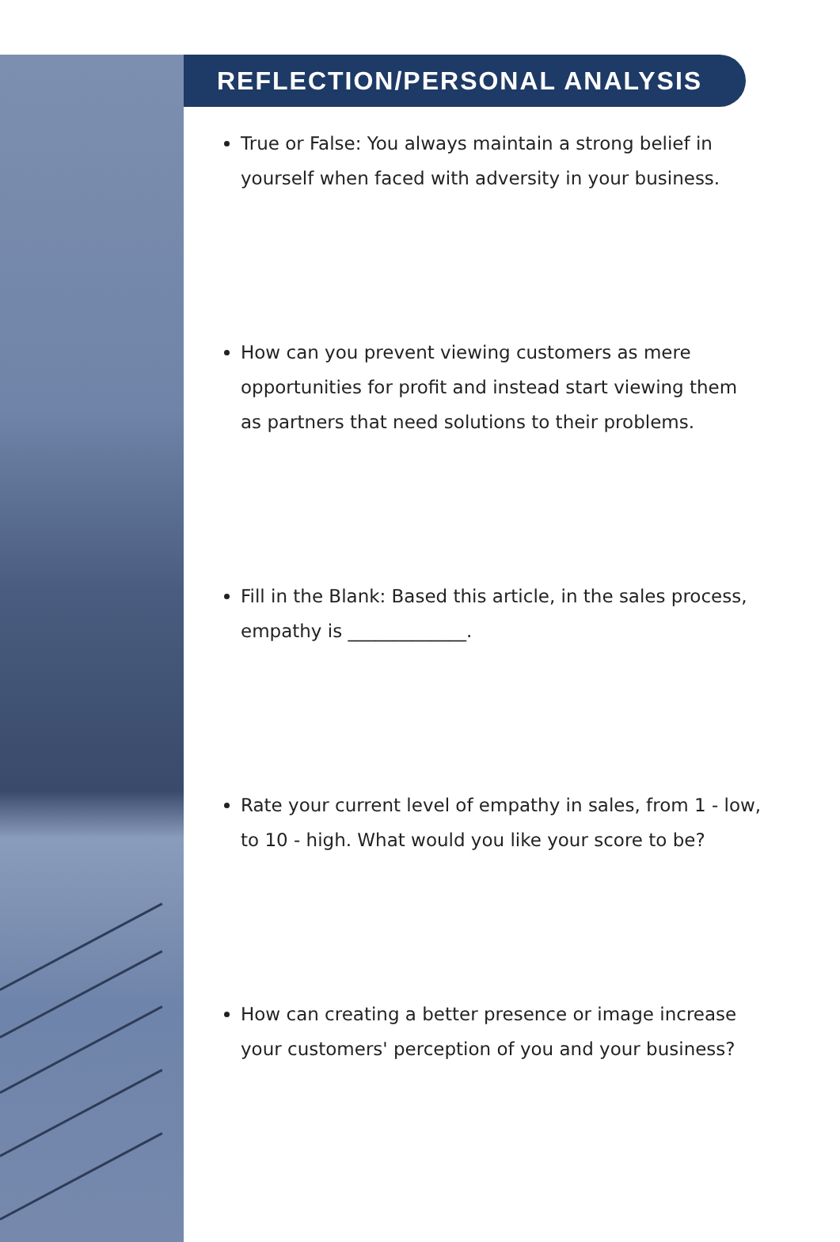REFLECTION/PERSONAL ANALYSIS
True or False: You always maintain a strong belief in yourself when faced with adversity in your business.
How can you prevent viewing customers as mere opportunities for profit and instead start viewing them as partners that need solutions to their problems.
Fill in the Blank: Based this article, in the sales process, empathy is _____________.
Rate your current level of empathy in sales, from 1 - low, to 10 - high. What would you like your score to be?
How can creating a better presence or image increase your customers' perception of you and your business?